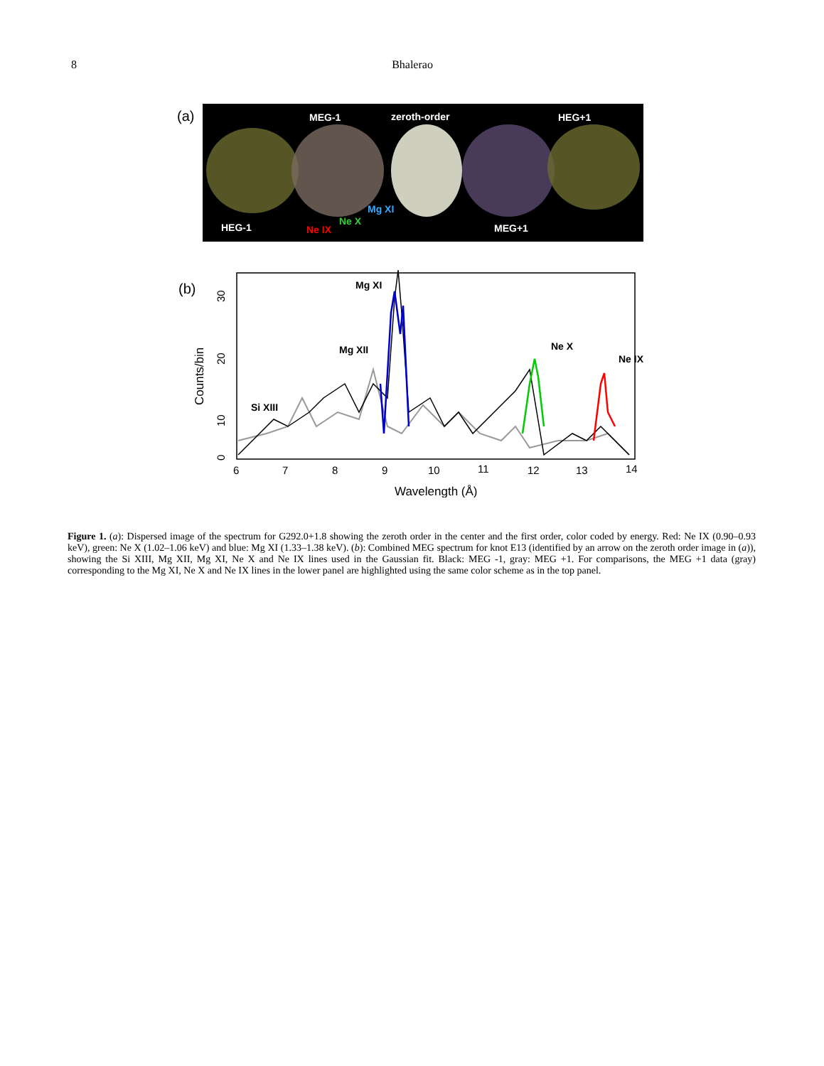8 Bhalerao
(a)
MEG-1
zeroth-order
HEG+1
HEG-1
MEG+1
Ne IX
Ne X
Mg XI
(b)
Mg XI
Mg XII
Ne X
Ne IX
Si XIII
6
7
8
9
10
11
12
13
14
Wavelength (Å)
10
20
30
0
Counts/bin
Figure 1. (a): Dispersed image of the spectrum for G292.0+1.8 showing the zeroth order in the center and the first order, color coded by energy. Red: Ne IX (0.90–0.93 keV), green: Ne X (1.02–1.06 keV) and blue: Mg XI (1.33–1.38 keV). (b): Combined MEG spectrum for knot E13 (identified by an arrow on the zeroth order image in (a)), showing the Si XIII, Mg XII, Mg XI, Ne X and Ne IX lines used in the Gaussian fit. Black: MEG -1, gray: MEG +1. For comparisons, the MEG +1 data (gray) corresponding to the Mg XI, Ne X and Ne IX lines in the lower panel are highlighted using the same color scheme as in the top panel.